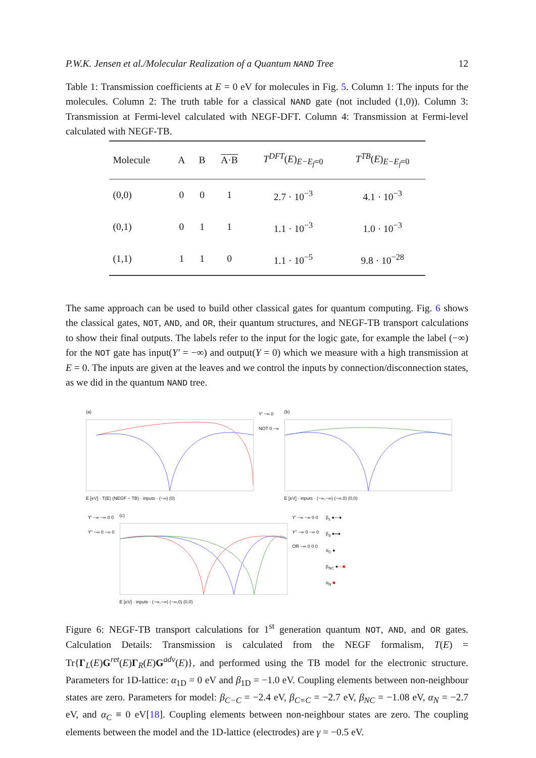P.W.K. Jensen et al./Molecular Realization of a Quantum NAND Tree 12
Table 1: Transmission coefficients at E = 0 eV for molecules in Fig. 5. Column 1: The inputs for the molecules. Column 2: The truth table for a classical NAND gate (not included (1,0)). Column 3: Transmission at Fermi-level calculated with NEGF-DFT. Column 4: Transmission at Fermi-level calculated with NEGF-TB.
| Molecule | A | B | A·B | T<sup>DFT</sup> ( E )<sub>E−E<sub>f</sub>=0</sub> | T<sup>TB</sup> ( E )<sub>E−E<sub>f</sub>=0</sub> |
| --- | --- | --- | --- | --- | --- |
| (0,0) | 0 | 0 | 1 | 2.7 · 10<sup>−3</sup> | 4.1 · 10<sup>−3</sup> |
| (0,1) | 0 | 1 | 1 | 1.1 · 10<sup>−3</sup> | 1.0 · 10<sup>−3</sup> |
| (1,1) | 1 | 1 | 0 | 1.1 · 10<sup>−5</sup> | 9.8 · 10<sup>−28</sup> |
The same approach can be used to build other classical gates for quantum computing. Fig. 6 shows the classical gates, NOT, AND, and OR, their quantum structures, and NEGF-TB transport calculations to show their final outputs. The labels refer to the input for the logic gate, for example the label (−∞) for the NOT gate has input(Y′ = −∞) and output(Y = 0) which we measure with a high transmission at E = 0. The inputs are given at the leaves and we control the inputs by connection/disconnection states, as we did in the quantum NAND tree.
(a)
E [eV] · T(E) (NEGF − TB) · inputs · (−∞) (0)
Y′ −∞ 0
NOT 0 −∞
(b)
E [eV] · inputs · (−∞,−∞) (−∞,0) (0,0)
Y′ −∞ −∞ 0 0
Y″ −∞ 0 −∞ 0
(c)
E [eV] · inputs · (−∞,−∞) (−∞,0) (0,0)
Y′ −∞ −∞ 0 0
Y″ −∞ 0 −∞ 0
OR −∞ 0 0 0
β<sub>s</sub> ●—●
β<sub>d</sub> ●═●
α<sub>C</sub> ●
β<sub>NC</sub> ●---■
α<sub>N</sub> ■
Figure 6: NEGF-TB transport calculations for 1<sup>st</sup> generation quantum NOT, AND, and OR gates. Calculation Details: Transmission is calculated from the NEGF formalism, T(E) = Tr{Γ<sub>L</sub>(E)G<sup>ret</sup>(E)Γ<sub>R</sub>(E)G<sup>adv</sup>(E)}, and performed using the TB model for the electronic structure. Parameters for 1D-lattice: α<sub>1D</sub> = 0 eV and β<sub>1D</sub> = −1.0 eV. Coupling elements between non-neighbour states are zero. Parameters for model: β<sub>C−C</sub> = −2.4 eV, β<sub>C=C</sub> = −2.7 eV, β<sub>NC</sub> = −1.08 eV, α<sub>N</sub> = −2.7 eV, and α<sub>C</sub> ≡ 0 eV[18]. Coupling elements between non-neighbour states are zero. The coupling elements between the model and the 1D-lattice (electrodes) are γ = −0.5 eV.